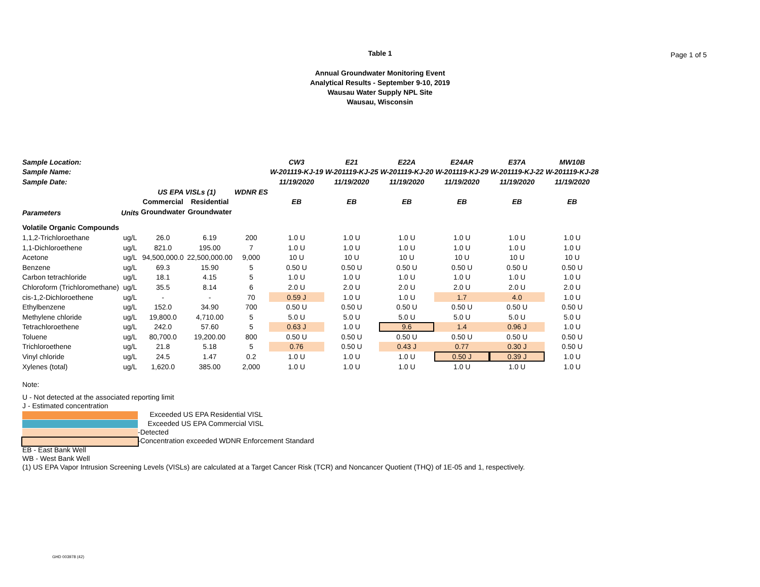Table 1
Page 1 of 5
Annual Groundwater Monitoring Event
Analytical Results - September 9-10, 2019
Wausau Water Supply NPL Site
Wausau, Wisconsin
| Sample Location: | | | | | CW3 | E21 | E22A | E24AR | E37A | MW10B |
| --- | --- | --- | --- | --- | --- | --- | --- | --- | --- | --- |
| Sample Name: | | | | | W-201119-KJ-19 | W-201119-KJ-25 | W-201119-KJ-20 | W-201119-KJ-29 | W-201119-KJ-22 | W-201119-KJ-28 |
| Sample Date: | | | | | 11/19/2020 | 11/19/2020 | 11/19/2020 | 11/19/2020 | 11/19/2020 | 11/19/2020 |
| | | US EPA VISLs (1) | | WDNR ES | | | | | | |
| Parameters | Units | Commercial | Residential | | EB | EB | EB | EB | EB | EB |
| | | Groundwater | Groundwater | | | | | | | |
| Volatile Organic Compounds | | | | | | | | | | |
| 1,1,2-Trichloroethane | ug/L | 26.0 | 6.19 | 200 | 1.0 U | 1.0 U | 1.0 U | 1.0 U | 1.0 U | 1.0 U |
| 1,1-Dichloroethene | ug/L | 821.0 | 195.00 | 7 | 1.0 U | 1.0 U | 1.0 U | 1.0 U | 1.0 U | 1.0 U |
| Acetone | ug/L | 94,500,000.0 | 22,500,000.00 | 9,000 | 10 U | 10 U | 10 U | 10 U | 10 U | 10 U |
| Benzene | ug/L | 69.3 | 15.90 | 5 | 0.50 U | 0.50 U | 0.50 U | 0.50 U | 0.50 U | 0.50 U |
| Carbon tetrachloride | ug/L | 18.1 | 4.15 | 5 | 1.0 U | 1.0 U | 1.0 U | 1.0 U | 1.0 U | 1.0 U |
| Chloroform (Trichloromethane) | ug/L | 35.5 | 8.14 | 6 | 2.0 U | 2.0 U | 2.0 U | 2.0 U | 2.0 U | 2.0 U |
| cis-1,2-Dichloroethene | ug/L | - | - | 70 | 0.59 J | 1.0 U | 1.0 U | 1.7 | 4.0 | 1.0 U |
| Ethylbenzene | ug/L | 152.0 | 34.90 | 700 | 0.50 U | 0.50 U | 0.50 U | 0.50 U | 0.50 U | 0.50 U |
| Methylene chloride | ug/L | 19,800.0 | 4,710.00 | 5 | 5.0 U | 5.0 U | 5.0 U | 5.0 U | 5.0 U | 5.0 U |
| Tetrachloroethene | ug/L | 242.0 | 57.60 | 5 | 0.63 J | 1.0 U | 9.6 | 1.4 | 0.96 J | 1.0 U |
| Toluene | ug/L | 80,700.0 | 19,200.00 | 800 | 0.50 U | 0.50 U | 0.50 U | 0.50 U | 0.50 U | 0.50 U |
| Trichloroethene | ug/L | 21.8 | 5.18 | 5 | 0.76 | 0.50 U | 0.43 J | 0.77 | 0.30 J | 0.50 U |
| Vinyl chloride | ug/L | 24.5 | 1.47 | 0.2 | 1.0 U | 1.0 U | 1.0 U | 0.50 J | 0.39 J | 1.0 U |
| Xylenes (total) | ug/L | 1,620.0 | 385.00 | 2,000 | 1.0 U | 1.0 U | 1.0 U | 1.0 U | 1.0 U | 1.0 U |
Note:
U - Not detected at the associated reporting limit
J - Estimated concentration
Exceeded US EPA Residential VISL
Exceeded US EPA Commercial VISL
-Detected
-Concentration exceeded WDNR Enforcement Standard
EB - East Bank Well
WB - West Bank Well
(1) US EPA Vapor Intrusion Screening Levels (VISLs) are calculated at a Target Cancer Risk (TCR) and Noncancer Quotient (THQ) of 1E-05 and 1, respectively.
GHD 003978 (42)